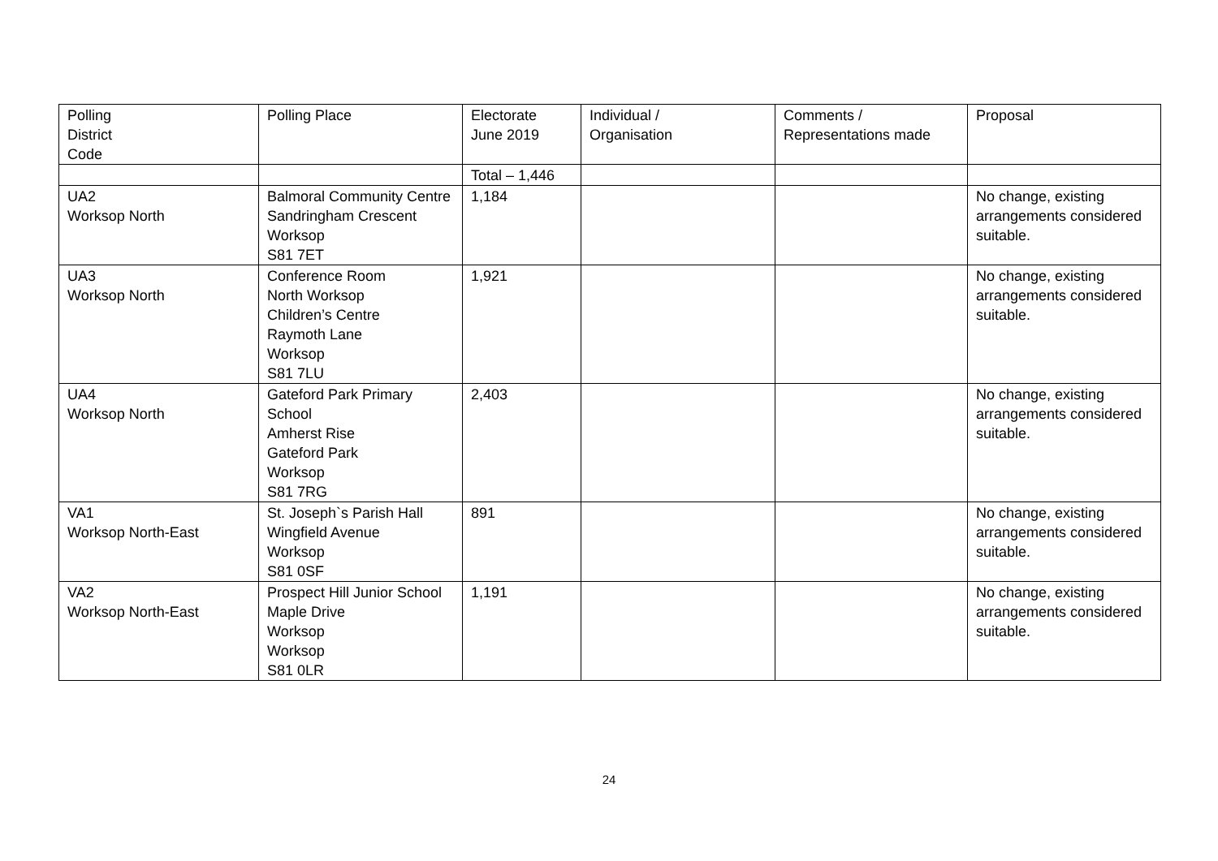| Polling District Code | Polling Place | Electorate June 2019 | Individual / Organisation | Comments / Representations made | Proposal |
| | | Total – 1,446 | | | |
| UA2 Worksop North | Balmoral Community Centre Sandringham Crescent Worksop S81 7ET | 1,184 | | | No change, existing arrangements considered suitable. |
| UA3 Worksop North | Conference Room North Worksop Children’s Centre Raymoth Lane Worksop S81 7LU | 1,921 | | | No change, existing arrangements considered suitable. |
| UA4 Worksop North | Gateford Park Primary School Amherst Rise Gateford Park Worksop S81 7RG | 2,403 | | | No change, existing arrangements considered suitable. |
| VA1 Worksop North-East | St. Joseph`s Parish Hall Wingfield Avenue Worksop S81 0SF | 891 | | | No change, existing arrangements considered suitable. |
| VA2 Worksop North-East | Prospect Hill Junior School Maple Drive Worksop Worksop S81 0LR | 1,191 | | | No change, existing arrangements considered suitable. |
24